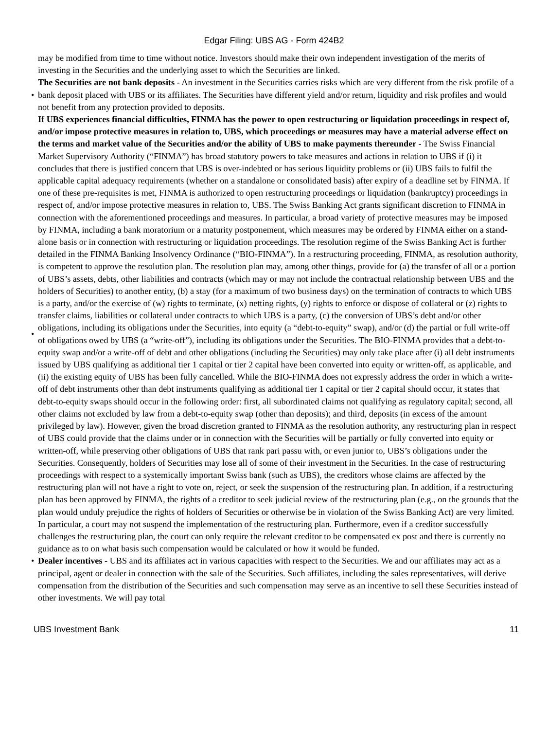Edgar Filing: UBS AG - Form 424B2
may be modified from time to time without notice. Investors should make their own independent investigation of the merits of investing in the Securities and the underlying asset to which the Securities are linked.
•
The Securities are not bank deposits - An investment in the Securities carries risks which are very different from the risk profile of a bank deposit placed with UBS or its affiliates. The Securities have different yield and/or return, liquidity and risk profiles and would not benefit from any protection provided to deposits.
•
If UBS experiences financial difficulties, FINMA has the power to open restructuring or liquidation proceedings in respect of, and/or impose protective measures in relation to, UBS, which proceedings or measures may have a material adverse effect on the terms and market value of the Securities and/or the ability of UBS to make payments thereunder - The Swiss Financial Market Supervisory Authority (“FINMA”) has broad statutory powers to take measures and actions in relation to UBS if (i) it concludes that there is justified concern that UBS is over-indebted or has serious liquidity problems or (ii) UBS fails to fulfil the applicable capital adequacy requirements (whether on a standalone or consolidated basis) after expiry of a deadline set by FINMA. If one of these pre-requisites is met, FINMA is authorized to open restructuring proceedings or liquidation (bankruptcy) proceedings in respect of, and/or impose protective measures in relation to, UBS. The Swiss Banking Act grants significant discretion to FINMA in connection with the aforementioned proceedings and measures. In particular, a broad variety of protective measures may be imposed by FINMA, including a bank moratorium or a maturity postponement, which measures may be ordered by FINMA either on a stand-alone basis or in connection with restructuring or liquidation proceedings. The resolution regime of the Swiss Banking Act is further detailed in the FINMA Banking Insolvency Ordinance (“BIO-FINMA”). In a restructuring proceeding, FINMA, as resolution authority, is competent to approve the resolution plan. The resolution plan may, among other things, provide for (a) the transfer of all or a portion of UBS’s assets, debts, other liabilities and contracts (which may or may not include the contractual relationship between UBS and the holders of Securities) to another entity, (b) a stay (for a maximum of two business days) on the termination of contracts to which UBS is a party, and/or the exercise of (w) rights to terminate, (x) netting rights, (y) rights to enforce or dispose of collateral or (z) rights to transfer claims, liabilities or collateral under contracts to which UBS is a party, (c) the conversion of UBS’s debt and/or other obligations, including its obligations under the Securities, into equity (a “debt-to-equity” swap), and/or (d) the partial or full write-off of obligations owed by UBS (a “write-off”), including its obligations under the Securities. The BIO-FINMA provides that a debt-to-equity swap and/or a write-off of debt and other obligations (including the Securities) may only take place after (i) all debt instruments issued by UBS qualifying as additional tier 1 capital or tier 2 capital have been converted into equity or written-off, as applicable, and (ii) the existing equity of UBS has been fully cancelled. While the BIO-FINMA does not expressly address the order in which a write-off of debt instruments other than debt instruments qualifying as additional tier 1 capital or tier 2 capital should occur, it states that debt-to-equity swaps should occur in the following order: first, all subordinated claims not qualifying as regulatory capital; second, all other claims not excluded by law from a debt-to-equity swap (other than deposits); and third, deposits (in excess of the amount privileged by law). However, given the broad discretion granted to FINMA as the resolution authority, any restructuring plan in respect of UBS could provide that the claims under or in connection with the Securities will be partially or fully converted into equity or written-off, while preserving other obligations of UBS that rank pari passu with, or even junior to, UBS’s obligations under the Securities. Consequently, holders of Securities may lose all of some of their investment in the Securities. In the case of restructuring proceedings with respect to a systemically important Swiss bank (such as UBS), the creditors whose claims are affected by the restructuring plan will not have a right to vote on, reject, or seek the suspension of the restructuring plan. In addition, if a restructuring plan has been approved by FINMA, the rights of a creditor to seek judicial review of the restructuring plan (e.g., on the grounds that the plan would unduly prejudice the rights of holders of Securities or otherwise be in violation of the Swiss Banking Act) are very limited. In particular, a court may not suspend the implementation of the restructuring plan. Furthermore, even if a creditor successfully challenges the restructuring plan, the court can only require the relevant creditor to be compensated ex post and there is currently no guidance as to on what basis such compensation would be calculated or how it would be funded.
• Dealer incentives - UBS and its affiliates act in various capacities with respect to the Securities. We and our affiliates may act as a principal, agent or dealer in connection with the sale of the Securities. Such affiliates, including the sales representatives, will derive compensation from the distribution of the Securities and such compensation may serve as an incentive to sell these Securities instead of other investments. We will pay total
UBS Investment Bank 11